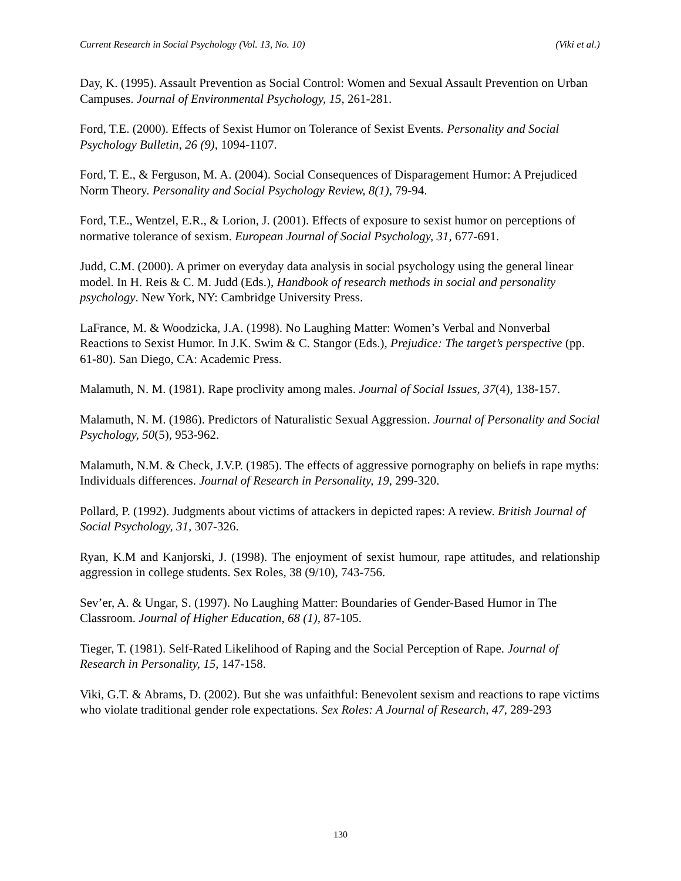Current Research in Social Psychology (Vol. 13, No. 10) (Viki et al.)
Day, K. (1995). Assault Prevention as Social Control: Women and Sexual Assault Prevention on Urban Campuses. Journal of Environmental Psychology, 15, 261-281.
Ford, T.E. (2000). Effects of Sexist Humor on Tolerance of Sexist Events. Personality and Social Psychology Bulletin, 26 (9), 1094-1107.
Ford, T. E., & Ferguson, M. A. (2004). Social Consequences of Disparagement Humor: A Prejudiced Norm Theory. Personality and Social Psychology Review, 8(1), 79-94.
Ford, T.E., Wentzel, E.R., & Lorion, J. (2001). Effects of exposure to sexist humor on perceptions of normative tolerance of sexism. European Journal of Social Psychology, 31, 677-691.
Judd, C.M. (2000). A primer on everyday data analysis in social psychology using the general linear model. In H. Reis & C. M. Judd (Eds.), Handbook of research methods in social and personality psychology. New York, NY: Cambridge University Press.
LaFrance, M. & Woodzicka, J.A. (1998). No Laughing Matter: Women’s Verbal and Nonverbal Reactions to Sexist Humor. In J.K. Swim & C. Stangor (Eds.), Prejudice: The target’s perspective (pp. 61-80). San Diego, CA: Academic Press.
Malamuth, N. M. (1981). Rape proclivity among males. Journal of Social Issues, 37(4), 138-157.
Malamuth, N. M. (1986). Predictors of Naturalistic Sexual Aggression. Journal of Personality and Social Psychology, 50(5), 953-962.
Malamuth, N.M. & Check, J.V.P. (1985). The effects of aggressive pornography on beliefs in rape myths: Individuals differences. Journal of Research in Personality, 19, 299-320.
Pollard, P. (1992). Judgments about victims of attackers in depicted rapes: A review. British Journal of Social Psychology, 31, 307-326.
Ryan, K.M and Kanjorski, J. (1998). The enjoyment of sexist humour, rape attitudes, and relationship aggression in college students. Sex Roles, 38 (9/10), 743-756.
Sev’er, A. & Ungar, S. (1997). No Laughing Matter: Boundaries of Gender-Based Humor in The Classroom. Journal of Higher Education, 68 (1), 87-105.
Tieger, T. (1981). Self-Rated Likelihood of Raping and the Social Perception of Rape. Journal of Research in Personality, 15, 147-158.
Viki, G.T. & Abrams, D. (2002). But she was unfaithful: Benevolent sexism and reactions to rape victims who violate traditional gender role expectations. Sex Roles: A Journal of Research, 47, 289-293
130